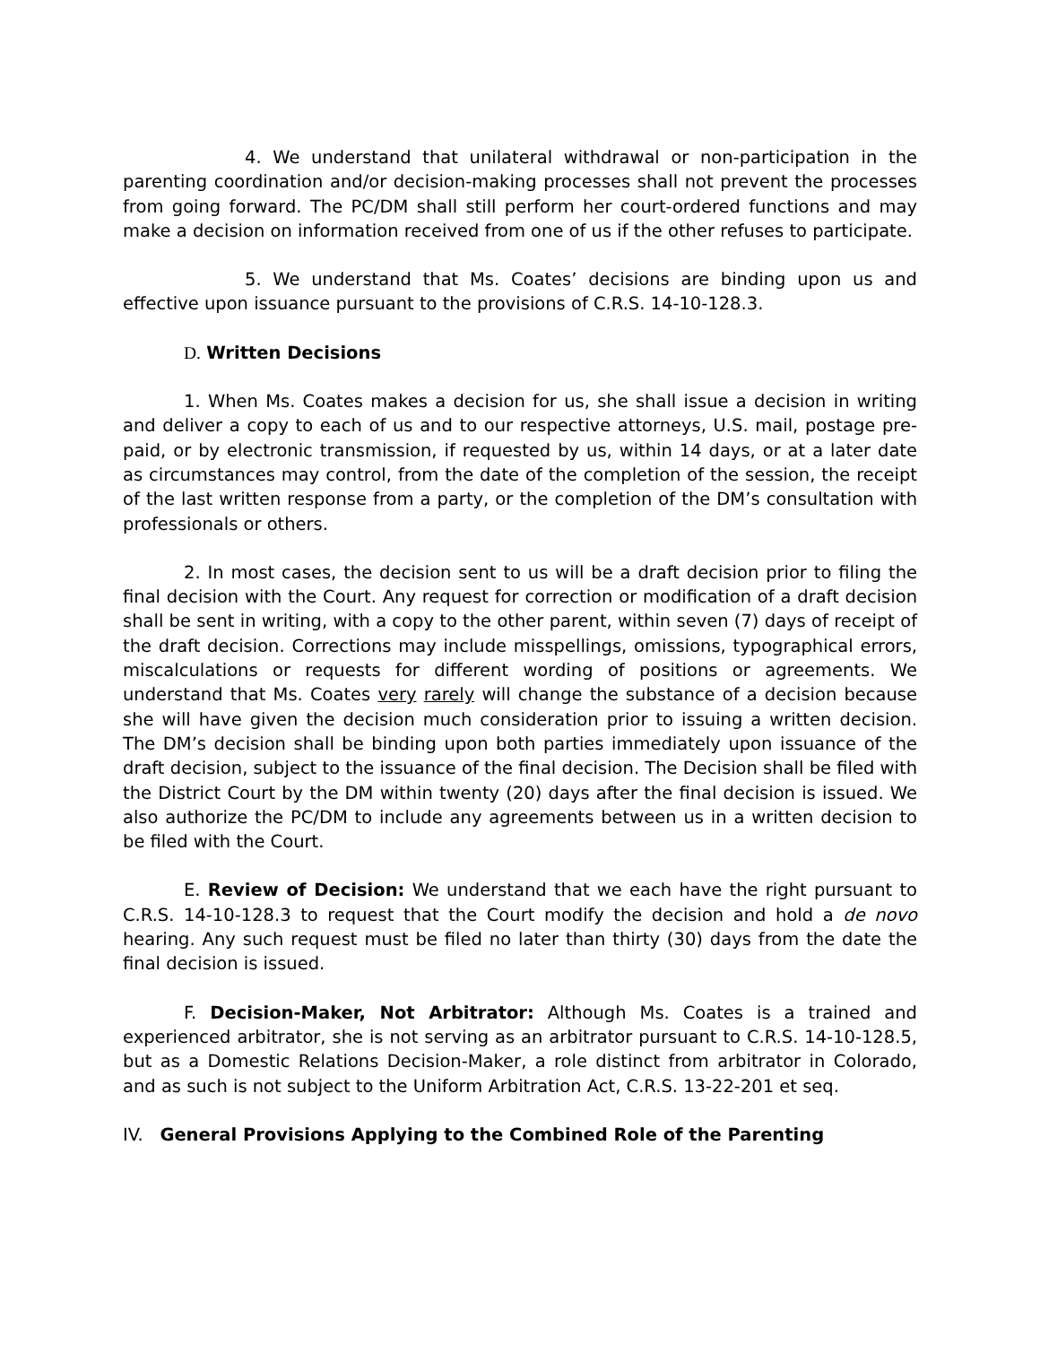4. We understand that unilateral withdrawal or non-participation in the parenting coordination and/or decision-making processes shall not prevent the processes from going forward. The PC/DM shall still perform her court-ordered functions and may make a decision on information received from one of us if the other refuses to participate.
5. We understand that Ms. Coates’ decisions are binding upon us and effective upon issuance pursuant to the provisions of C.R.S. 14-10-128.3.
D. Written Decisions
1. When Ms. Coates makes a decision for us, she shall issue a decision in writing and deliver a copy to each of us and to our respective attorneys, U.S. mail, postage pre-paid, or by electronic transmission, if requested by us, within 14 days, or at a later date as circumstances may control, from the date of the completion of the session, the receipt of the last written response from a party, or the completion of the DM’s consultation with professionals or others.
2. In most cases, the decision sent to us will be a draft decision prior to filing the final decision with the Court. Any request for correction or modification of a draft decision shall be sent in writing, with a copy to the other parent, within seven (7) days of receipt of the draft decision. Corrections may include misspellings, omissions, typographical errors, miscalculations or requests for different wording of positions or agreements. We understand that Ms. Coates very rarely will change the substance of a decision because she will have given the decision much consideration prior to issuing a written decision. The DM’s decision shall be binding upon both parties immediately upon issuance of the draft decision, subject to the issuance of the final decision. The Decision shall be filed with the District Court by the DM within twenty (20) days after the final decision is issued. We also authorize the PC/DM to include any agreements between us in a written decision to be filed with the Court.
E. Review of Decision: We understand that we each have the right pursuant to C.R.S. 14-10-128.3 to request that the Court modify the decision and hold a de novo hearing. Any such request must be filed no later than thirty (30) days from the date the final decision is issued.
F. Decision-Maker, Not Arbitrator: Although Ms. Coates is a trained and experienced arbitrator, she is not serving as an arbitrator pursuant to C.R.S. 14-10-128.5, but as a Domestic Relations Decision-Maker, a role distinct from arbitrator in Colorado, and as such is not subject to the Uniform Arbitration Act, C.R.S. 13-22-201 et seq.
IV. General Provisions Applying to the Combined Role of the Parenting